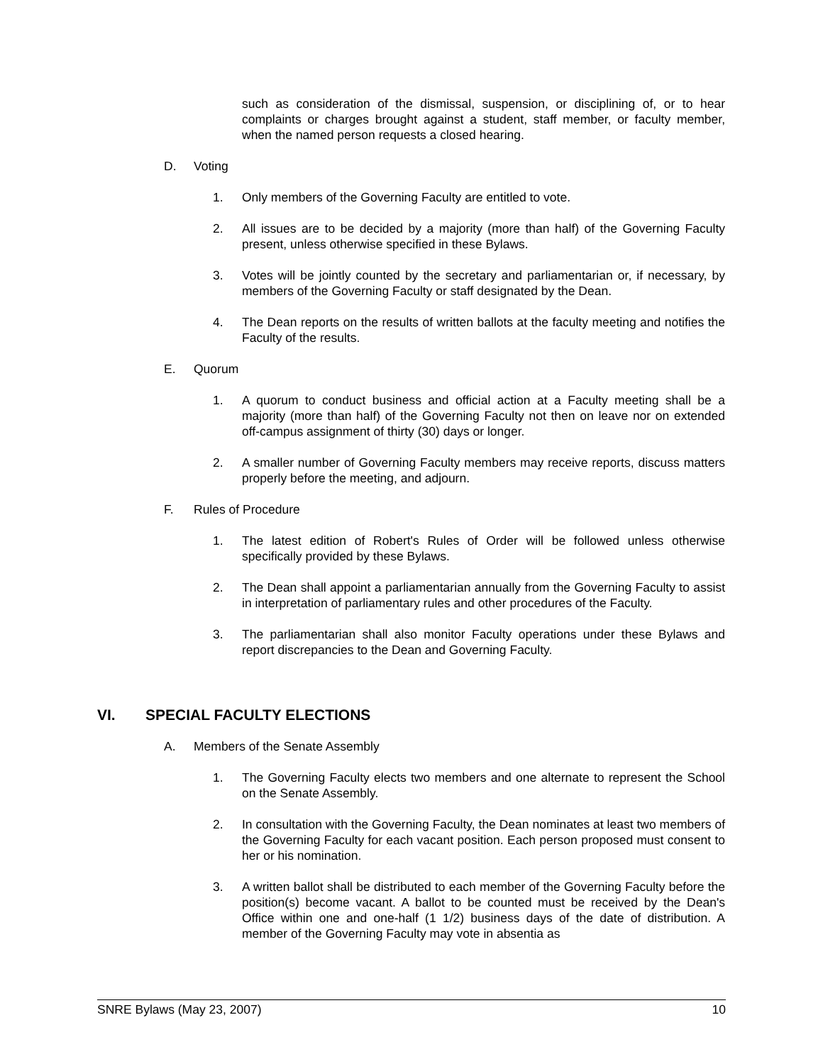such as consideration of the dismissal, suspension, or disciplining of, or to hear complaints or charges brought against a student, staff member, or faculty member, when the named person requests a closed hearing.
D. Voting
1. Only members of the Governing Faculty are entitled to vote.
2. All issues are to be decided by a majority (more than half) of the Governing Faculty present, unless otherwise specified in these Bylaws.
3. Votes will be jointly counted by the secretary and parliamentarian or, if necessary, by members of the Governing Faculty or staff designated by the Dean.
4. The Dean reports on the results of written ballots at the faculty meeting and notifies the Faculty of the results.
E. Quorum
1. A quorum to conduct business and official action at a Faculty meeting shall be a majority (more than half) of the Governing Faculty not then on leave nor on extended off-campus assignment of thirty (30) days or longer.
2. A smaller number of Governing Faculty members may receive reports, discuss matters properly before the meeting, and adjourn.
F. Rules of Procedure
1. The latest edition of Robert's Rules of Order will be followed unless otherwise specifically provided by these Bylaws.
2. The Dean shall appoint a parliamentarian annually from the Governing Faculty to assist in interpretation of parliamentary rules and other procedures of the Faculty.
3. The parliamentarian shall also monitor Faculty operations under these Bylaws and report discrepancies to the Dean and Governing Faculty.
VI. SPECIAL FACULTY ELECTIONS
A. Members of the Senate Assembly
1. The Governing Faculty elects two members and one alternate to represent the School on the Senate Assembly.
2. In consultation with the Governing Faculty, the Dean nominates at least two members of the Governing Faculty for each vacant position. Each person proposed must consent to her or his nomination.
3. A written ballot shall be distributed to each member of the Governing Faculty before the position(s) become vacant. A ballot to be counted must be received by the Dean's Office within one and one-half (1 1/2) business days of the date of distribution. A member of the Governing Faculty may vote in absentia as
SNRE Bylaws (May 23, 2007) 10